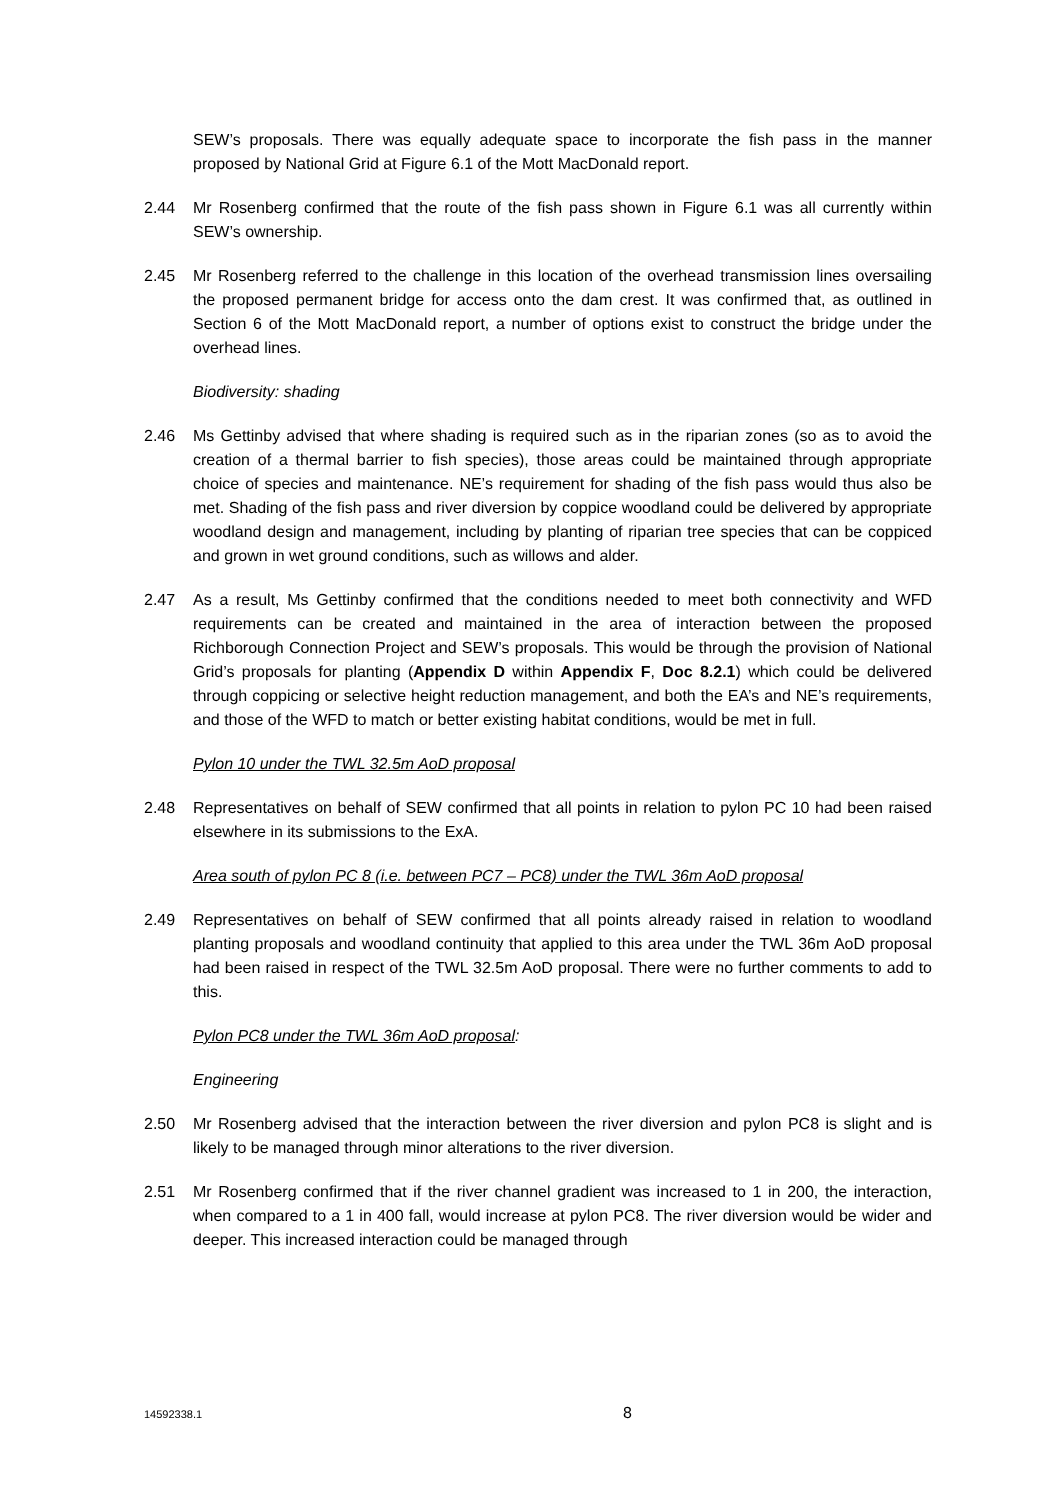SEW’s proposals. There was equally adequate space to incorporate the fish pass in the manner proposed by National Grid at Figure 6.1 of the Mott MacDonald report.
2.44 Mr Rosenberg confirmed that the route of the fish pass shown in Figure 6.1 was all currently within SEW’s ownership.
2.45 Mr Rosenberg referred to the challenge in this location of the overhead transmission lines oversailing the proposed permanent bridge for access onto the dam crest. It was confirmed that, as outlined in Section 6 of the Mott MacDonald report, a number of options exist to construct the bridge under the overhead lines.
Biodiversity: shading
2.46 Ms Gettinby advised that where shading is required such as in the riparian zones (so as to avoid the creation of a thermal barrier to fish species), those areas could be maintained through appropriate choice of species and maintenance. NE’s requirement for shading of the fish pass would thus also be met. Shading of the fish pass and river diversion by coppice woodland could be delivered by appropriate woodland design and management, including by planting of riparian tree species that can be coppiced and grown in wet ground conditions, such as willows and alder.
2.47 As a result, Ms Gettinby confirmed that the conditions needed to meet both connectivity and WFD requirements can be created and maintained in the area of interaction between the proposed Richborough Connection Project and SEW’s proposals. This would be through the provision of National Grid’s proposals for planting (Appendix D within Appendix F, Doc 8.2.1) which could be delivered through coppicing or selective height reduction management, and both the EA’s and NE’s requirements, and those of the WFD to match or better existing habitat conditions, would be met in full.
Pylon 10 under the TWL 32.5m AoD proposal
2.48 Representatives on behalf of SEW confirmed that all points in relation to pylon PC 10 had been raised elsewhere in its submissions to the ExA.
Area south of pylon PC 8 (i.e. between PC7 – PC8) under the TWL 36m AoD proposal
2.49 Representatives on behalf of SEW confirmed that all points already raised in relation to woodland planting proposals and woodland continuity that applied to this area under the TWL 36m AoD proposal had been raised in respect of the TWL 32.5m AoD proposal. There were no further comments to add to this.
Pylon PC8 under the TWL 36m AoD proposal:
Engineering
2.50 Mr Rosenberg advised that the interaction between the river diversion and pylon PC8 is slight and is likely to be managed through minor alterations to the river diversion.
2.51 Mr Rosenberg confirmed that if the river channel gradient was increased to 1 in 200, the interaction, when compared to a 1 in 400 fall, would increase at pylon PC8. The river diversion would be wider and deeper. This increased interaction could be managed through
14592338.1 8